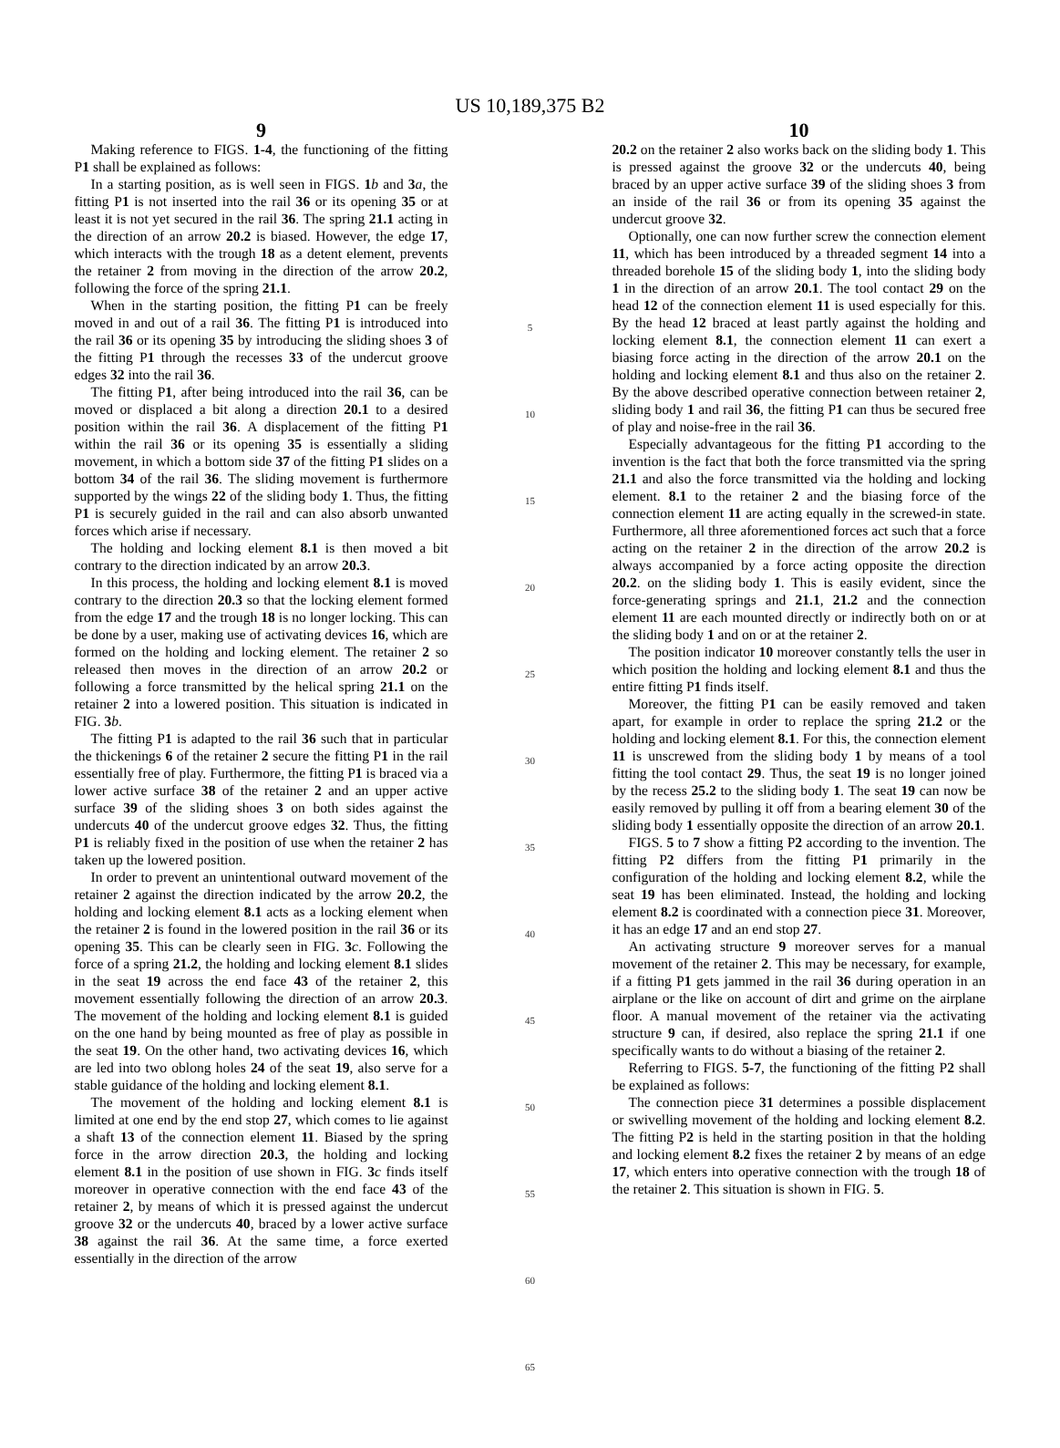US 10,189,375 B2
9
Making reference to FIGS. 1-4, the functioning of the fitting P1 shall be explained as follows:
In a starting position, as is well seen in FIGS. 1 b and 3 a, the fitting P1 is not inserted into the rail 36 or its opening 35 or at least it is not yet secured in the rail 36. The spring 21.1 acting in the direction of an arrow 20.2 is biased. However, the edge 17, which interacts with the trough 18 as a detent element, prevents the retainer 2 from moving in the direction of the arrow 20.2, following the force of the spring 21.1.
When in the starting position, the fitting P1 can be freely moved in and out of a rail 36. The fitting P1 is introduced into the rail 36 or its opening 35 by introducing the sliding shoes 3 of the fitting P1 through the recesses 33 of the undercut groove edges 32 into the rail 36.
The fitting P1, after being introduced into the rail 36, can be moved or displaced a bit along a direction 20.1 to a desired position within the rail 36. A displacement of the fitting P1 within the rail 36 or its opening 35 is essentially a sliding movement, in which a bottom side 37 of the fitting P1 slides on a bottom 34 of the rail 36. The sliding movement is furthermore supported by the wings 22 of the sliding body 1. Thus, the fitting P1 is securely guided in the rail and can also absorb unwanted forces which arise if necessary.
The holding and locking element 8.1 is then moved a bit contrary to the direction indicated by an arrow 20.3.
In this process, the holding and locking element 8.1 is moved contrary to the direction 20.3 so that the locking element formed from the edge 17 and the trough 18 is no longer locking. This can be done by a user, making use of activating devices 16, which are formed on the holding and locking element. The retainer 2 so released then moves in the direction of an arrow 20.2 or following a force transmitted by the helical spring 21.1 on the retainer 2 into a lowered position. This situation is indicated in FIG. 3 b.
The fitting P1 is adapted to the rail 36 such that in particular the thickenings 6 of the retainer 2 secure the fitting P1 in the rail essentially free of play. Furthermore, the fitting P1 is braced via a lower active surface 38 of the retainer 2 and an upper active surface 39 of the sliding shoes 3 on both sides against the undercuts 40 of the undercut groove edges 32. Thus, the fitting P1 is reliably fixed in the position of use when the retainer 2 has taken up the lowered position.
In order to prevent an unintentional outward movement of the retainer 2 against the direction indicated by the arrow 20.2, the holding and locking element 8.1 acts as a locking element when the retainer 2 is found in the lowered position in the rail 36 or its opening 35. This can be clearly seen in FIG. 3 c. Following the force of a spring 21.2, the holding and locking element 8.1 slides in the seat 19 across the end face 43 of the retainer 2, this movement essentially following the direction of an arrow 20.3. The movement of the holding and locking element 8.1 is guided on the one hand by being mounted as free of play as possible in the seat 19. On the other hand, two activating devices 16, which are led into two oblong holes 24 of the seat 19, also serve for a stable guidance of the holding and locking element 8.1.
The movement of the holding and locking element 8.1 is limited at one end by the end stop 27, which comes to lie against a shaft 13 of the connection element 11. Biased by the spring force in the arrow direction 20.3, the holding and locking element 8.1 in the position of use shown in FIG. 3 c finds itself moreover in operative connection with the end face 43 of the retainer 2, by means of which it is pressed against the undercut groove 32 or the undercuts 40, braced by a lower active surface 38 against the rail 36. At the same time, a force exerted essentially in the direction of the arrow
5
10
15
20
25
30
35
40
45
50
55
60
65
10
20.2 on the retainer 2 also works back on the sliding body 1. This is pressed against the groove 32 or the undercuts 40, being braced by an upper active surface 39 of the sliding shoes 3 from an inside of the rail 36 or from its opening 35 against the undercut groove 32.
Optionally, one can now further screw the connection element 11, which has been introduced by a threaded segment 14 into a threaded borehole 15 of the sliding body 1, into the sliding body 1 in the direction of an arrow 20.1. The tool contact 29 on the head 12 of the connection element 11 is used especially for this. By the head 12 braced at least partly against the holding and locking element 8.1, the connection element 11 can exert a biasing force acting in the direction of the arrow 20.1 on the holding and locking element 8.1 and thus also on the retainer 2. By the above described operative connection between retainer 2, sliding body 1 and rail 36, the fitting P1 can thus be secured free of play and noise-free in the rail 36.
Especially advantageous for the fitting P1 according to the invention is the fact that both the force transmitted via the spring 21.1 and also the force transmitted via the holding and locking element. 8.1 to the retainer 2 and the biasing force of the connection element 11 are acting equally in the screwed-in state. Furthermore, all three aforementioned forces act such that a force acting on the retainer 2 in the direction of the arrow 20.2 is always accompanied by a force acting opposite the direction 20.2. on the sliding body 1. This is easily evident, since the force-generating springs and 21.1, 21.2 and the connection element 11 are each mounted directly or indirectly both on or at the sliding body 1 and on or at the retainer 2.
The position indicator 10 moreover constantly tells the user in which position the holding and locking element 8.1 and thus the entire fitting P1 finds itself.
Moreover, the fitting P1 can be easily removed and taken apart, for example in order to replace the spring 21.2 or the holding and locking element 8.1. For this, the connection element 11 is unscrewed from the sliding body 1 by means of a tool fitting the tool contact 29. Thus, the seat 19 is no longer joined by the recess 25.2 to the sliding body 1. The seat 19 can now be easily removed by pulling it off from a bearing element 30 of the sliding body 1 essentially opposite the direction of an arrow 20.1.
FIGS. 5 to 7 show a fitting P2 according to the invention. The fitting P2 differs from the fitting P1 primarily in the configuration of the holding and locking element 8.2, while the seat 19 has been eliminated. Instead, the holding and locking element 8.2 is coordinated with a connection piece 31. Moreover, it has an edge 17 and an end stop 27.
An activating structure 9 moreover serves for a manual movement of the retainer 2. This may be necessary, for example, if a fitting P1 gets jammed in the rail 36 during operation in an airplane or the like on account of dirt and grime on the airplane floor. A manual movement of the retainer via the activating structure 9 can, if desired, also replace the spring 21.1 if one specifically wants to do without a biasing of the retainer 2.
Referring to FIGS. 5-7, the functioning of the fitting P2 shall be explained as follows:
The connection piece 31 determines a possible displacement or swivelling movement of the holding and locking element 8.2. The fitting P2 is held in the starting position in that the holding and locking element 8.2 fixes the retainer 2 by means of an edge 17, which enters into operative connection with the trough 18 of the retainer 2. This situation is shown in FIG. 5.